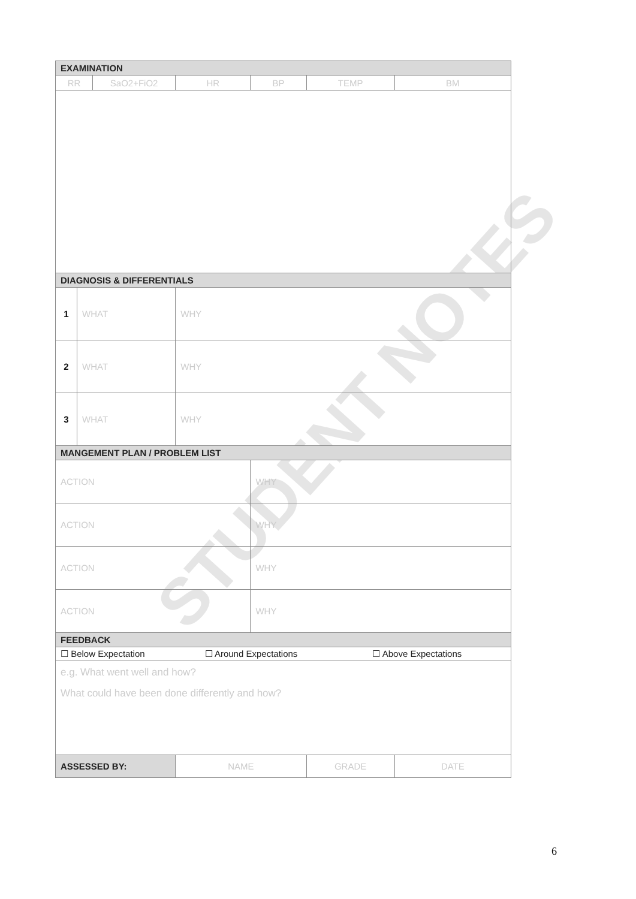STUDENT NOTES
| EXAMINATION | | | | | | |
| RR | | SaO2+FiO2 | HR | BP | TEMP | BM |
| DIAGNOSIS & DIFFERENTIALS | | | | | | |
| 1 | WHAT | | WHY | | | |
| 2 | WHAT | | WHY | | | |
| 3 | WHAT | | WHY | | | |
| MANGEMENT PLAN / PROBLEM LIST | | | | | | |
| ACTION | | | | WHY | | |
| ACTION | | | | WHY | | |
| ACTION | | | | WHY | | |
| ACTION | | | | WHY | | |
| FEEDBACK | | | | | | |
| ☐ Below Expectation ☐ Around Expectations ☐ Above Expectations | | | | | | |
| e.g. What went well and how? What could have been done differently and how? | | | | | | |
| ASSESSED BY: | | | NAME | | GRADE | DATE |
6